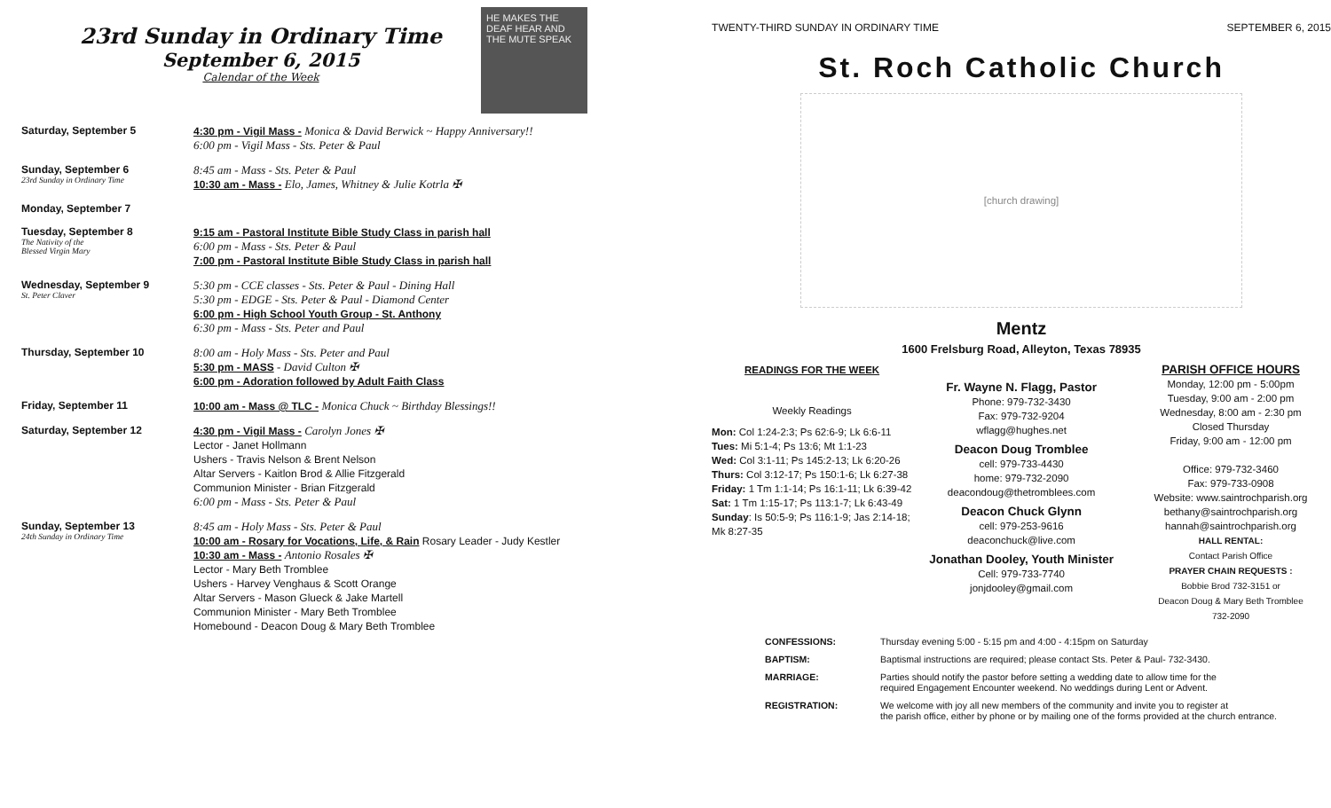23rd Sunday in Ordinary Time
September 6, 2015
Calendar of the Week
HE MAKES THE DEAF HEAR AND THE MUTE SPEAK
Saturday, September 5
4:30 pm - Vigil Mass - Monica & David Berwick ~ Happy Anniversary!!
6:00 pm - Vigil Mass - Sts. Peter & Paul
Sunday, September 6
23rd Sunday in Ordinary Time
8:45 am - Mass - Sts. Peter & Paul
10:30 am - Mass - Elo, James, Whitney & Julie Kotrla ✠
Monday, September 7
Tuesday, September 8
The Nativity of the
Blessed Virgin Mary
9:15 am - Pastoral Institute Bible Study Class in parish hall
6:00 pm - Mass - Sts. Peter & Paul
7:00 pm - Pastoral Institute Bible Study Class in parish hall
Wednesday, September 9
St. Peter Claver
5:30 pm - CCE classes - Sts. Peter & Paul - Dining Hall
5:30 pm - EDGE - Sts. Peter & Paul - Diamond Center
6:00 pm - High School Youth Group - St. Anthony
6:30 pm - Mass - Sts. Peter and Paul
Thursday, September 10
8:00 am - Holy Mass - Sts. Peter and Paul
5:30 pm - MASS - David Culton ✠
6:00 pm - Adoration followed by Adult Faith Class
Friday, September 11
10:00 am - Mass @ TLC - Monica Chuck ~ Birthday Blessings!!
Saturday, September 12
4:30 pm - Vigil Mass - Carolyn Jones ✠
Lector - Janet Hollmann
Ushers - Travis Nelson & Brent Nelson
Altar Servers - Kaitlon Brod & Allie Fitzgerald
Communion Minister - Brian Fitzgerald
6:00 pm - Mass - Sts. Peter & Paul
Sunday, September 13
24th Sunday in Ordinary Time
8:45 am - Holy Mass - Sts. Peter & Paul
10:00 am - Rosary for Vocations, Life, & Rain Rosary Leader - Judy Kestler
10:30 am - Mass - Antonio Rosales ✠
Lector - Mary Beth Tromblee
Ushers - Harvey Venghaus & Scott Orange
Altar Servers - Mason Glueck & Jake Martell
Communion Minister - Mary Beth Tromblee
Homebound - Deacon Doug & Mary Beth Tromblee
TWENTY-THIRD SUNDAY IN ORDINARY TIME SEPTEMBER 6, 2015
St. Roch Catholic Church
[church drawing]
Mentz
1600 Frelsburg Road, Alleyton, Texas 78935
READINGS FOR THE WEEK
Weekly Readings
Mon: Col 1:24-2:3; Ps 62:6-9; Lk 6:6-11
Tues: Mi 5:1-4; Ps 13:6; Mt 1:1-23
Wed: Col 3:1-11; Ps 145:2-13; Lk 6:20-26
Thurs: Col 3:12-17; Ps 150:1-6; Lk 6:27-38
Friday: 1 Tm 1:1-14; Ps 16:1-11; Lk 6:39-42
Sat: 1 Tm 1:15-17; Ps 113:1-7; Lk 6:43-49
Sunday: Is 50:5-9; Ps 116:1-9; Jas 2:14-18; Mk 8:27-35
Fr. Wayne N. Flagg, Pastor
Phone: 979-732-3430
Fax: 979-732-9204
wflagg@hughes.net
Deacon Doug Tromblee
cell: 979-733-4430
home: 979-732-2090
deacondoug@thetromblees.com
Deacon Chuck Glynn
cell: 979-253-9616
deaconchuck@live.com
Jonathan Dooley, Youth Minister
Cell: 979-733-7740
jonjdooley@gmail.com
PARISH OFFICE HOURS
Monday, 12:00 pm - 5:00pm
Tuesday, 9:00 am - 2:00 pm
Wednesday, 8:00 am - 2:30 pm
Closed Thursday
Friday, 9:00 am - 12:00 pm
Office: 979-732-3460
Fax: 979-733-0908
Website: www.saintrochparish.org
bethany@saintrochparish.org
hannah@saintrochparish.org
HALL RENTAL:
Contact Parish Office
PRAYER CHAIN REQUESTS :
Bobbie Brod 732-3151 or
Deacon Doug & Mary Beth Tromblee
732-2090
CONFESSIONS: Thursday evening 5:00 - 5:15 pm and 4:00 - 4:15pm on Saturday
BAPTISM: Baptismal instructions are required; please contact Sts. Peter & Paul- 732-3430.
MARRIAGE: Parties should notify the pastor before setting a wedding date to allow time for the
required Engagement Encounter weekend. No weddings during Lent or Advent.
REGISTRATION: We welcome with joy all new members of the community and invite you to register at
the parish office, either by phone or by mailing one of the forms provided at the church entrance.